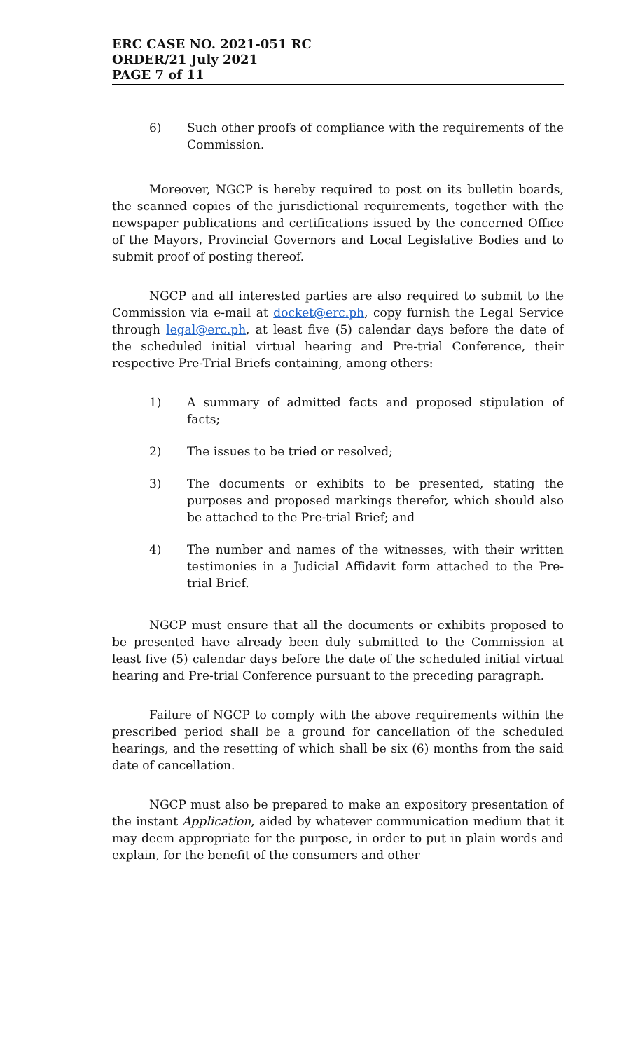ERC CASE NO. 2021-051 RC
ORDER/21 July 2021
PAGE 7 of 11
6) Such other proofs of compliance with the requirements of the Commission.
Moreover, NGCP is hereby required to post on its bulletin boards, the scanned copies of the jurisdictional requirements, together with the newspaper publications and certifications issued by the concerned Office of the Mayors, Provincial Governors and Local Legislative Bodies and to submit proof of posting thereof.
NGCP and all interested parties are also required to submit to the Commission via e-mail at docket@erc.ph, copy furnish the Legal Service through legal@erc.ph, at least five (5) calendar days before the date of the scheduled initial virtual hearing and Pre-trial Conference, their respective Pre-Trial Briefs containing, among others:
1) A summary of admitted facts and proposed stipulation of facts;
2) The issues to be tried or resolved;
3) The documents or exhibits to be presented, stating the purposes and proposed markings therefor, which should also be attached to the Pre-trial Brief; and
4) The number and names of the witnesses, with their written testimonies in a Judicial Affidavit form attached to the Pre-trial Brief.
NGCP must ensure that all the documents or exhibits proposed to be presented have already been duly submitted to the Commission at least five (5) calendar days before the date of the scheduled initial virtual hearing and Pre-trial Conference pursuant to the preceding paragraph.
Failure of NGCP to comply with the above requirements within the prescribed period shall be a ground for cancellation of the scheduled hearings, and the resetting of which shall be six (6) months from the said date of cancellation.
NGCP must also be prepared to make an expository presentation of the instant Application, aided by whatever communication medium that it may deem appropriate for the purpose, in order to put in plain words and explain, for the benefit of the consumers and other